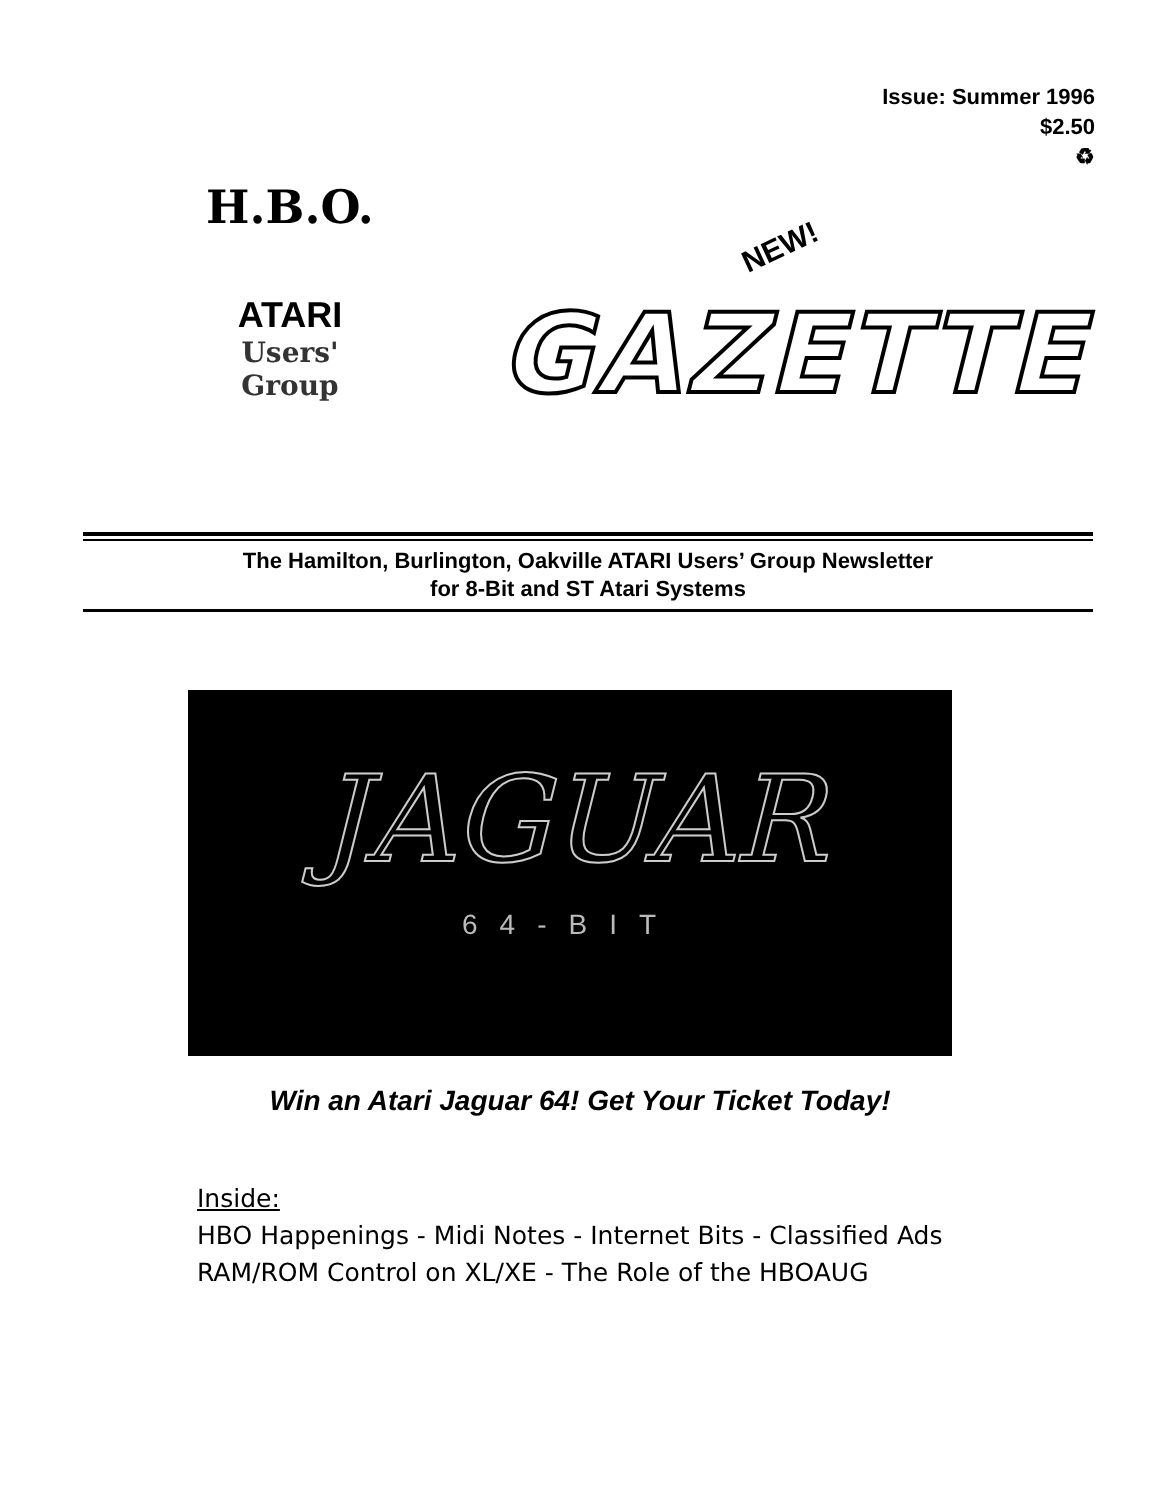Issue: Summer 1996
$2.50
♻
H.B.O.
ATARI
Users'
Group
NEW!
GAZETTE
The Hamilton, Burlington, Oakville ATARI Users’ Group Newsletter
for 8-Bit and ST Atari Systems
JAGUAR
64-BIT
Win an Atari Jaguar 64! Get Your Ticket Today!
Inside:
HBO Happenings - Midi Notes - Internet Bits - Classified Ads
RAM/ROM Control on XL/XE - The Role of the HBOAUG